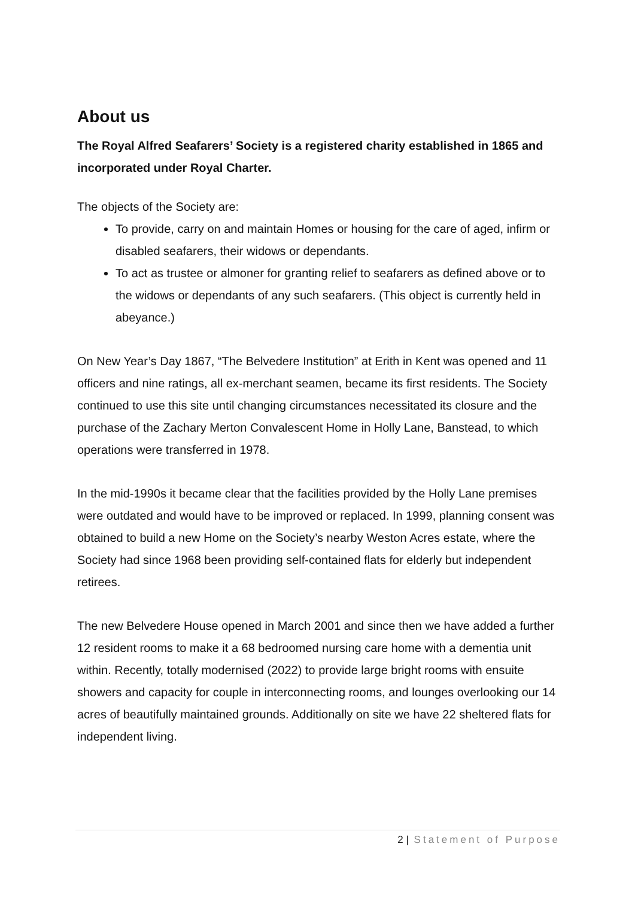About us
The Royal Alfred Seafarers’ Society is a registered charity established in 1865 and incorporated under Royal Charter.
The objects of the Society are:
To provide, carry on and maintain Homes or housing for the care of aged, infirm or disabled seafarers, their widows or dependants.
To act as trustee or almoner for granting relief to seafarers as defined above or to the widows or dependants of any such seafarers. (This object is currently held in abeyance.)
On New Year’s Day 1867, “The Belvedere Institution” at Erith in Kent was opened and 11 officers and nine ratings, all ex-merchant seamen, became its first residents. The Society continued to use this site until changing circumstances necessitated its closure and the purchase of the Zachary Merton Convalescent Home in Holly Lane, Banstead, to which operations were transferred in 1978.
In the mid-1990s it became clear that the facilities provided by the Holly Lane premises were outdated and would have to be improved or replaced. In 1999, planning consent was obtained to build a new Home on the Society’s nearby Weston Acres estate, where the Society had since 1968 been providing self-contained flats for elderly but independent retirees.
The new Belvedere House opened in March 2001 and since then we have added a further 12 resident rooms to make it a 68 bedroomed nursing care home with a dementia unit within. Recently, totally modernised (2022) to provide large bright rooms with ensuite showers and capacity for couple in interconnecting rooms, and lounges overlooking our 14 acres of beautifully maintained grounds. Additionally on site we have 22 sheltered flats for independent living.
2 | Statement of Purpose